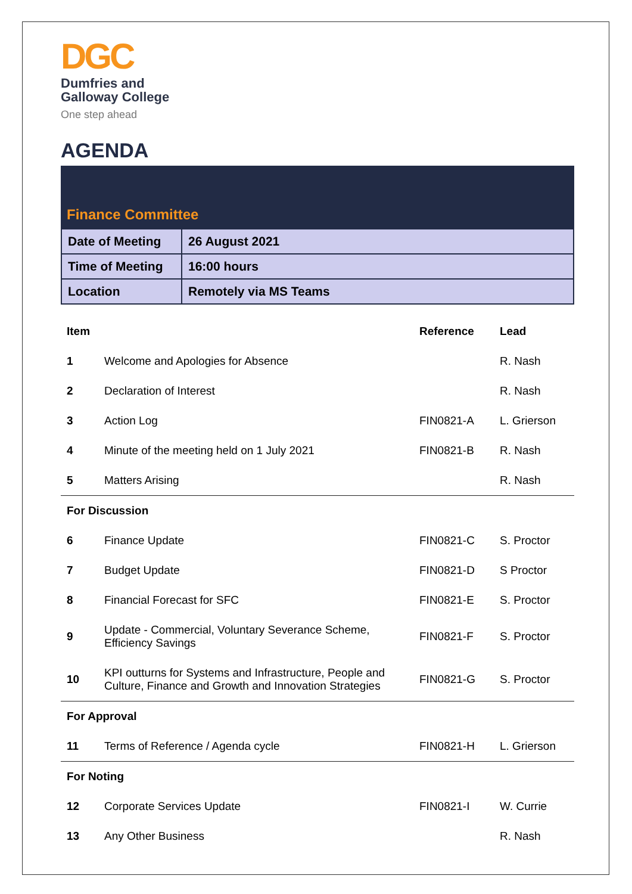DGC
Dumfries and
Galloway College
One step ahead
AGENDA
Finance Committee
| Date of Meeting | 26 August 2021 |
| Time of Meeting | 16:00 hours |
| Location | Remotely via MS Teams |
| Item | | Reference | Lead |
| --- | --- | --- | --- |
| 1 | Welcome and Apologies for Absence | | R. Nash |
| 2 | Declaration of Interest | | R. Nash |
| 3 | Action Log | FIN0821-A | L. Grierson |
| 4 | Minute of the meeting held on 1 July 2021 | FIN0821-B | R. Nash |
| 5 | Matters Arising | | R. Nash |
| For Discussion | | | |
| 6 | Finance Update | FIN0821-C | S. Proctor |
| 7 | Budget Update | FIN0821-D | S Proctor |
| 8 | Financial Forecast for SFC | FIN0821-E | S. Proctor |
| 9 | Update - Commercial, Voluntary Severance Scheme, Efficiency Savings | FIN0821-F | S. Proctor |
| 10 | KPI outturns for Systems and Infrastructure, People and Culture, Finance and Growth and Innovation Strategies | FIN0821-G | S. Proctor |
| For Approval | | | |
| 11 | Terms of Reference / Agenda cycle | FIN0821-H | L. Grierson |
| For Noting | | | |
| 12 | Corporate Services Update | FIN0821-I | W. Currie |
| 13 | Any Other Business | | R. Nash |